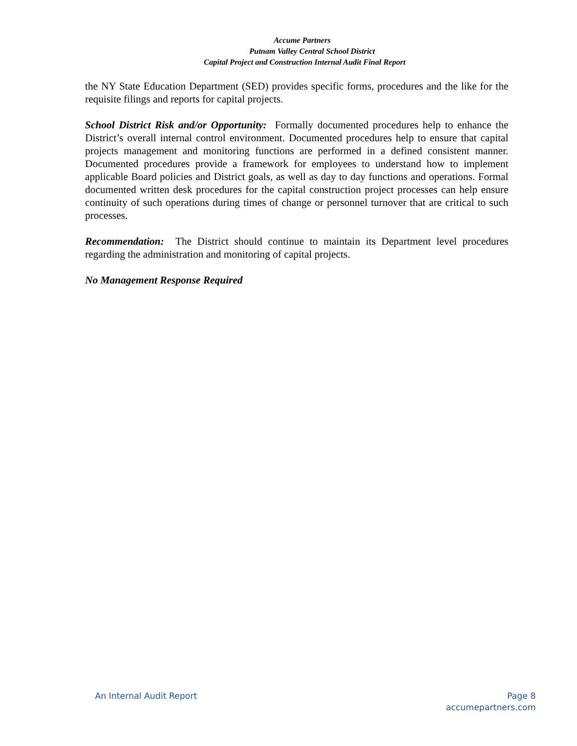Accume Partners
Putnam Valley Central School District
Capital Project and Construction Internal Audit Final Report
the NY State Education Department (SED) provides specific forms, procedures and the like for the requisite filings and reports for capital projects.
School District Risk and/or Opportunity: Formally documented procedures help to enhance the District’s overall internal control environment. Documented procedures help to ensure that capital projects management and monitoring functions are performed in a defined consistent manner. Documented procedures provide a framework for employees to understand how to implement applicable Board policies and District goals, as well as day to day functions and operations. Formal documented written desk procedures for the capital construction project processes can help ensure continuity of such operations during times of change or personnel turnover that are critical to such processes.
Recommendation: The District should continue to maintain its Department level procedures regarding the administration and monitoring of capital projects.
No Management Response Required
Page 8
accumepartners.com
An Internal Audit Report